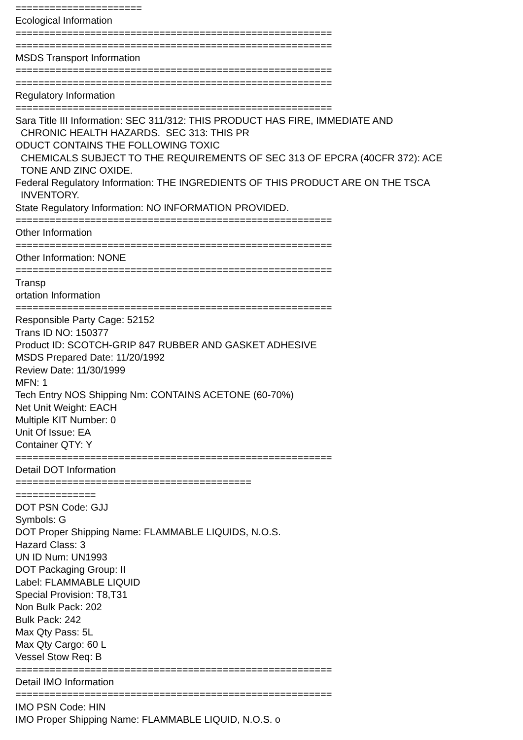====================== Ecological Information ======================================================= ======================================================= MSDS Transport Information ======================================================= ======================================================= Regulatory Information ======================================================= Sara Title III Information: SEC 311/312: THIS PRODUCT HAS FIRE, IMMEDIATE AND CHRONIC HEALTH HAZARDS. SEC 313: THIS PR ODUCT CONTAINS THE FOLLOWING TOXIC CHEMICALS SUBJECT TO THE REQUIREMENTS OF SEC 313 OF EPCRA (40CFR 372): ACE TONE AND ZINC OXIDE. Federal Regulatory Information: THE INGREDIENTS OF THIS PRODUCT ARE ON THE TSCA INVENTORY. State Regulatory Information: NO INFORMATION PROVIDED. ======================================================= Other Information ======================================================= Other Information: NONE ======================================================= Transp ortation Information ======================================================= Responsible Party Cage: 52152 Trans ID NO: 150377 Product ID: SCOTCH-GRIP 847 RUBBER AND GASKET ADHESIVE MSDS Prepared Date: 11/20/1992 Review Date: 11/30/1999 MFN: 1 Tech Entry NOS Shipping Nm: CONTAINS ACETONE (60-70%) Net Unit Weight: EACH Multiple KIT Number: 0 Unit Of Issue: EA Container QTY: Y ======================================================= Detail DOT Information ========================================= ============== DOT PSN Code: GJJ Symbols: G DOT Proper Shipping Name: FLAMMABLE LIQUIDS, N.O.S. Hazard Class: 3 UN ID Num: UN1993 DOT Packaging Group: II Label: FLAMMABLE LIQUID Special Provision: T8,T31 Non Bulk Pack: 202 Bulk Pack: 242 Max Qty Pass: 5L Max Qty Cargo: 60 L Vessel Stow Req: B ======================================================= Detail IMO Information ======================================================= IMO PSN Code: HIN IMO Proper Shipping Name: FLAMMABLE LIQUID, N.O.S. o